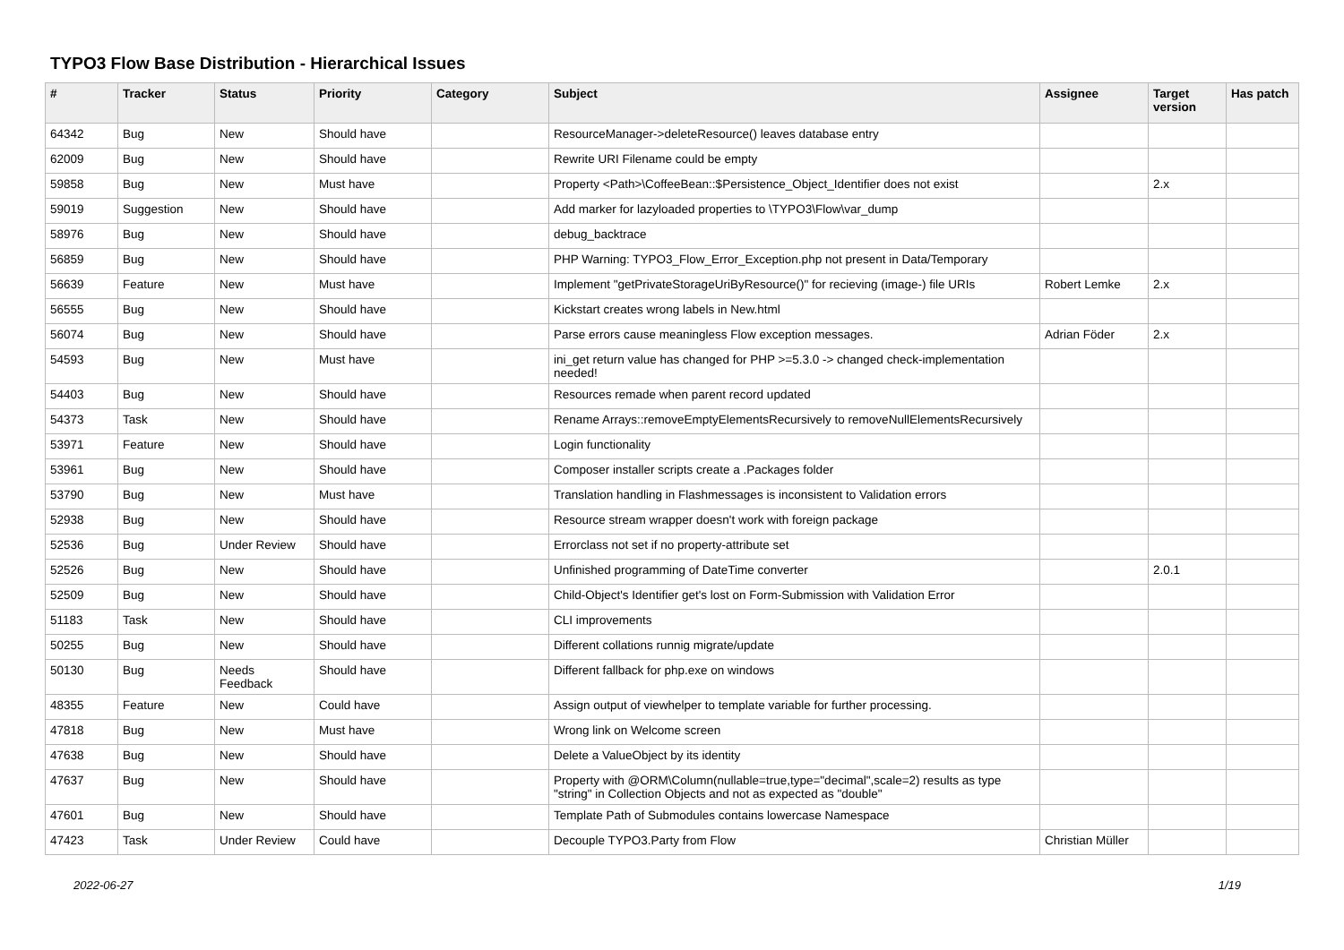TYPO3 Flow Base Distribution - Hierarchical Issues
| # | Tracker | Status | Priority | Category | Subject | Assignee | Target version | Has patch |
| --- | --- | --- | --- | --- | --- | --- | --- | --- |
| 64342 | Bug | New | Should have | | ResourceManager->deleteResource() leaves database entry | | | |
| 62009 | Bug | New | Should have | | Rewrite URI Filename could be empty | | | |
| 59858 | Bug | New | Must have | | Property <Path>\CoffeeBean::$Persistence_Object_Identifier does not exist | | 2.x | |
| 59019 | Suggestion | New | Should have | | Add marker for lazyloaded properties to \TYPO3\Flow\var_dump | | | |
| 58976 | Bug | New | Should have | | debug_backtrace | | | |
| 56859 | Bug | New | Should have | | PHP Warning: TYPO3_Flow_Error_Exception.php not present in Data/Temporary | | | |
| 56639 | Feature | New | Must have | | Implement "getPrivateStorageUriByResource()" for recieving (image-) file URIs | Robert Lemke | 2.x | |
| 56555 | Bug | New | Should have | | Kickstart creates wrong labels in New.html | | | |
| 56074 | Bug | New | Should have | | Parse errors cause meaningless Flow exception messages. | Adrian Föder | 2.x | |
| 54593 | Bug | New | Must have | | ini_get return value has changed for PHP >=5.3.0 -> changed check-implementation needed! | | | |
| 54403 | Bug | New | Should have | | Resources remade when parent record updated | | | |
| 54373 | Task | New | Should have | | Rename Arrays::removeEmptyElementsRecursively to removeNullElementsRecursively | | | |
| 53971 | Feature | New | Should have | | Login functionality | | | |
| 53961 | Bug | New | Should have | | Composer installer scripts create a .Packages folder | | | |
| 53790 | Bug | New | Must have | | Translation handling in Flashmessages is inconsistent to Validation errors | | | |
| 52938 | Bug | New | Should have | | Resource stream wrapper doesn't work with foreign package | | | |
| 52536 | Bug | Under Review | Should have | | Errorclass not set if no property-attribute set | | | |
| 52526 | Bug | New | Should have | | Unfinished programming of DateTime converter | | 2.0.1 | |
| 52509 | Bug | New | Should have | | Child-Object's Identifier get's lost on Form-Submission with Validation Error | | | |
| 51183 | Task | New | Should have | | CLI improvements | | | |
| 50255 | Bug | New | Should have | | Different collations runnig migrate/update | | | |
| 50130 | Bug | Needs Feedback | Should have | | Different fallback for php.exe on windows | | | |
| 48355 | Feature | New | Could have | | Assign output of viewhelper to template variable for further processing. | | | |
| 47818 | Bug | New | Must have | | Wrong link on Welcome screen | | | |
| 47638 | Bug | New | Should have | | Delete a ValueObject by its identity | | | |
| 47637 | Bug | New | Should have | | Property with @ORM\Column(nullable=true,type="decimal",scale=2) results as type "string" in Collection Objects and not as expected as "double" | | | |
| 47601 | Bug | New | Should have | | Template Path of Submodules contains lowercase Namespace | | | |
| 47423 | Task | Under Review | Could have | | Decouple TYPO3.Party from Flow | Christian Müller | | |
2022-06-27 1/19